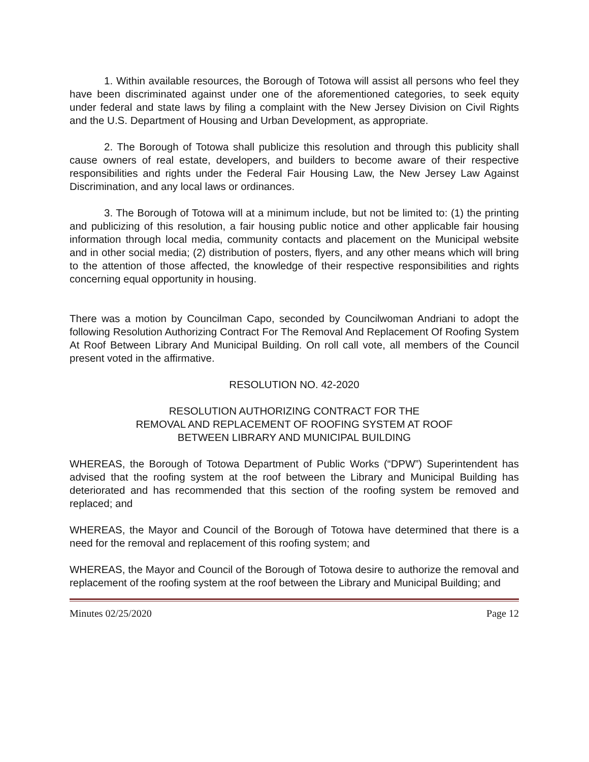1. Within available resources, the Borough of Totowa will assist all persons who feel they have been discriminated against under one of the aforementioned categories, to seek equity under federal and state laws by filing a complaint with the New Jersey Division on Civil Rights and the U.S. Department of Housing and Urban Development, as appropriate.
2. The Borough of Totowa shall publicize this resolution and through this publicity shall cause owners of real estate, developers, and builders to become aware of their respective responsibilities and rights under the Federal Fair Housing Law, the New Jersey Law Against Discrimination, and any local laws or ordinances.
3. The Borough of Totowa will at a minimum include, but not be limited to: (1) the printing and publicizing of this resolution, a fair housing public notice and other applicable fair housing information through local media, community contacts and placement on the Municipal website and in other social media; (2) distribution of posters, flyers, and any other means which will bring to the attention of those affected, the knowledge of their respective responsibilities and rights concerning equal opportunity in housing.
There was a motion by Councilman Capo, seconded by Councilwoman Andriani to adopt the following Resolution Authorizing Contract For The Removal And Replacement Of Roofing System At Roof Between Library And Municipal Building. On roll call vote, all members of the Council present voted in the affirmative.
RESOLUTION NO. 42-2020
RESOLUTION AUTHORIZING CONTRACT FOR THE
REMOVAL AND REPLACEMENT OF ROOFING SYSTEM AT ROOF
BETWEEN LIBRARY AND MUNICIPAL BUILDING
WHEREAS, the Borough of Totowa Department of Public Works (“DPW”) Superintendent has advised that the roofing system at the roof between the Library and Municipal Building has deteriorated and has recommended that this section of the roofing system be removed and replaced; and
WHEREAS, the Mayor and Council of the Borough of Totowa have determined that there is a need for the removal and replacement of this roofing system; and
WHEREAS, the Mayor and Council of the Borough of Totowa desire to authorize the removal and replacement of the roofing system at the roof between the Library and Municipal Building; and
Minutes 02/25/2020 Page 12